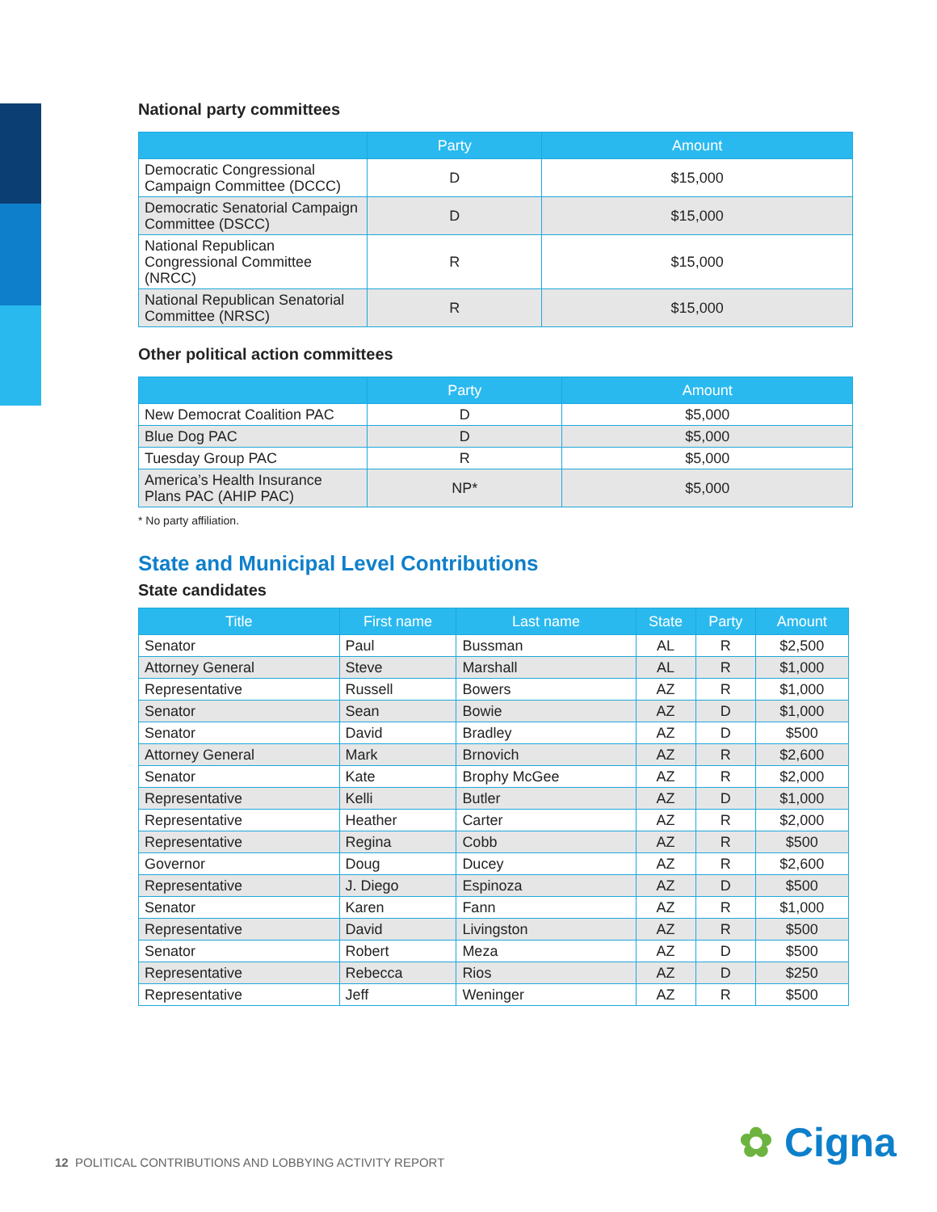National party committees
| | Party | Amount |
| --- | --- | --- |
| Democratic Congressional Campaign Committee (DCCC) | D | $15,000 |
| Democratic Senatorial Campaign Committee (DSCC) | D | $15,000 |
| National Republican Congressional Committee (NRCC) | R | $15,000 |
| National Republican Senatorial Committee (NRSC) | R | $15,000 |
Other political action committees
| | Party | Amount |
| --- | --- | --- |
| New Democrat Coalition PAC | D | $5,000 |
| Blue Dog PAC | D | $5,000 |
| Tuesday Group PAC | R | $5,000 |
| America’s Health Insurance Plans PAC (AHIP PAC) | NP* | $5,000 |
* No party affiliation.
State and Municipal Level Contributions
State candidates
| Title | First name | Last name | State | Party | Amount |
| --- | --- | --- | --- | --- | --- |
| Senator | Paul | Bussman | AL | R | $2,500 |
| Attorney General | Steve | Marshall | AL | R | $1,000 |
| Representative | Russell | Bowers | AZ | R | $1,000 |
| Senator | Sean | Bowie | AZ | D | $1,000 |
| Senator | David | Bradley | AZ | D | $500 |
| Attorney General | Mark | Brnovich | AZ | R | $2,600 |
| Senator | Kate | Brophy McGee | AZ | R | $2,000 |
| Representative | Kelli | Butler | AZ | D | $1,000 |
| Representative | Heather | Carter | AZ | R | $2,000 |
| Representative | Regina | Cobb | AZ | R | $500 |
| Governor | Doug | Ducey | AZ | R | $2,600 |
| Representative | J. Diego | Espinoza | AZ | D | $500 |
| Senator | Karen | Fann | AZ | R | $1,000 |
| Representative | David | Livingston | AZ | R | $500 |
| Senator | Robert | Meza | AZ | D | $500 |
| Representative | Rebecca | Rios | AZ | D | $250 |
| Representative | Jeff | Weninger | AZ | R | $500 |
12 POLITICAL CONTRIBUTIONS AND LOBBYING ACTIVITY REPORT
✿ Cigna